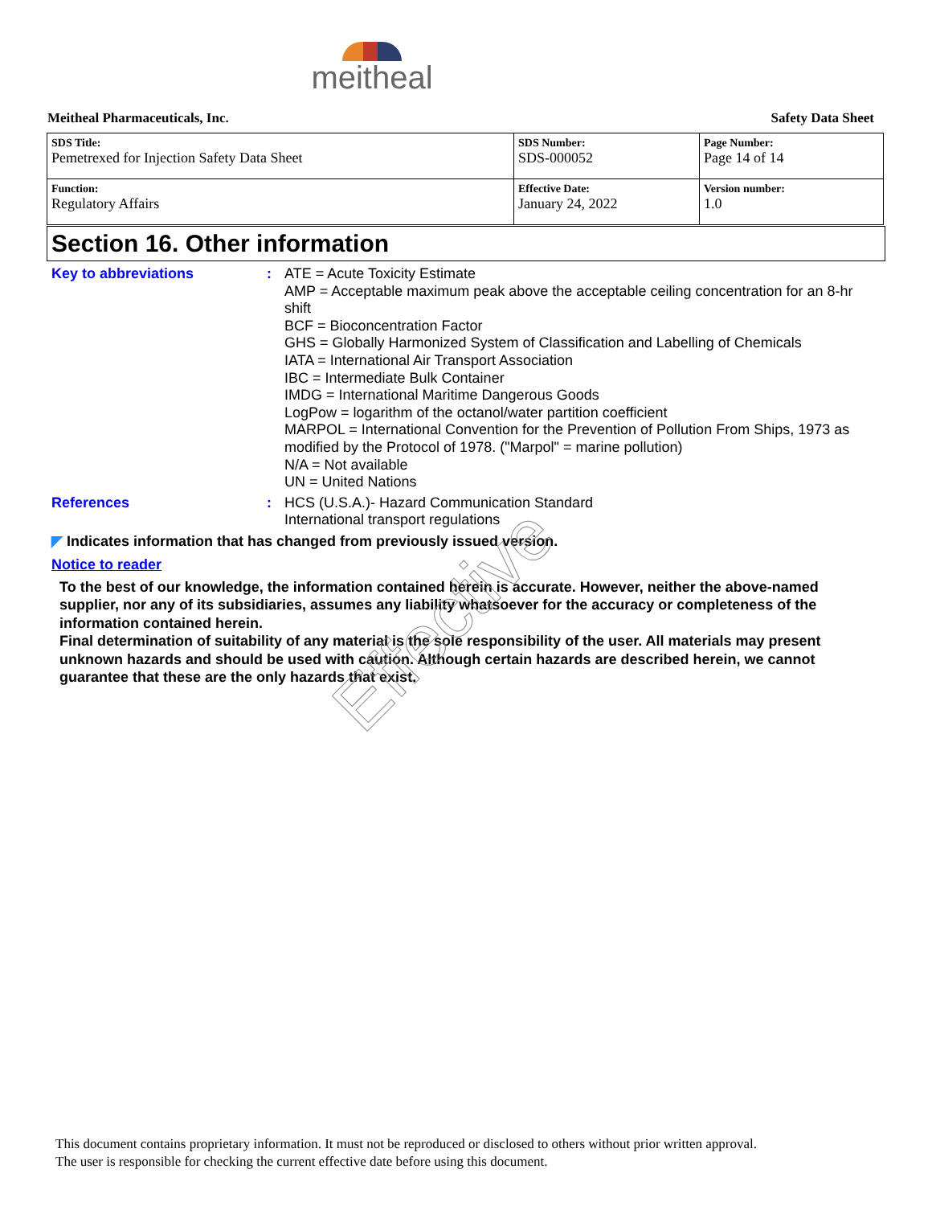meitheal
Meitheal Pharmaceuticals, Inc. Safety Data Sheet
| SDS Title: Pemetrexed for Injection Safety Data Sheet | SDS Number: SDS-000052 | Page Number: Page 14 of 14 |
| Function: Regulatory Affairs | Effective Date: January 24, 2022 | Version number: 1.0 |
Section 16. Other information
Key to abbreviations :
ATE = Acute Toxicity Estimate
AMP = Acceptable maximum peak above the acceptable ceiling concentration for an 8-hr shift
BCF = Bioconcentration Factor
GHS = Globally Harmonized System of Classification and Labelling of Chemicals
IATA = International Air Transport Association
IBC = Intermediate Bulk Container
IMDG = International Maritime Dangerous Goods
LogPow = logarithm of the octanol/water partition coefficient
MARPOL = International Convention for the Prevention of Pollution From Ships, 1973 as modified by the Protocol of 1978. ("Marpol" = marine pollution)
N/A = Not available
UN = United Nations
References :
HCS (U.S.A.)- Hazard Communication Standard
International transport regulations
◤ Indicates information that has changed from previously issued version.
Notice to reader
To the best of our knowledge, the information contained herein is accurate. However, neither the above-named supplier, nor any of its subsidiaries, assumes any liability whatsoever for the accuracy or completeness of the information contained herein.
Final determination of suitability of any material is the sole responsibility of the user. All materials may present unknown hazards and should be used with caution. Although certain hazards are described herein, we cannot guarantee that these are the only hazards that exist.
Effective
This document contains proprietary information. It must not be reproduced or disclosed to others without prior written approval.
The user is responsible for checking the current effective date before using this document.